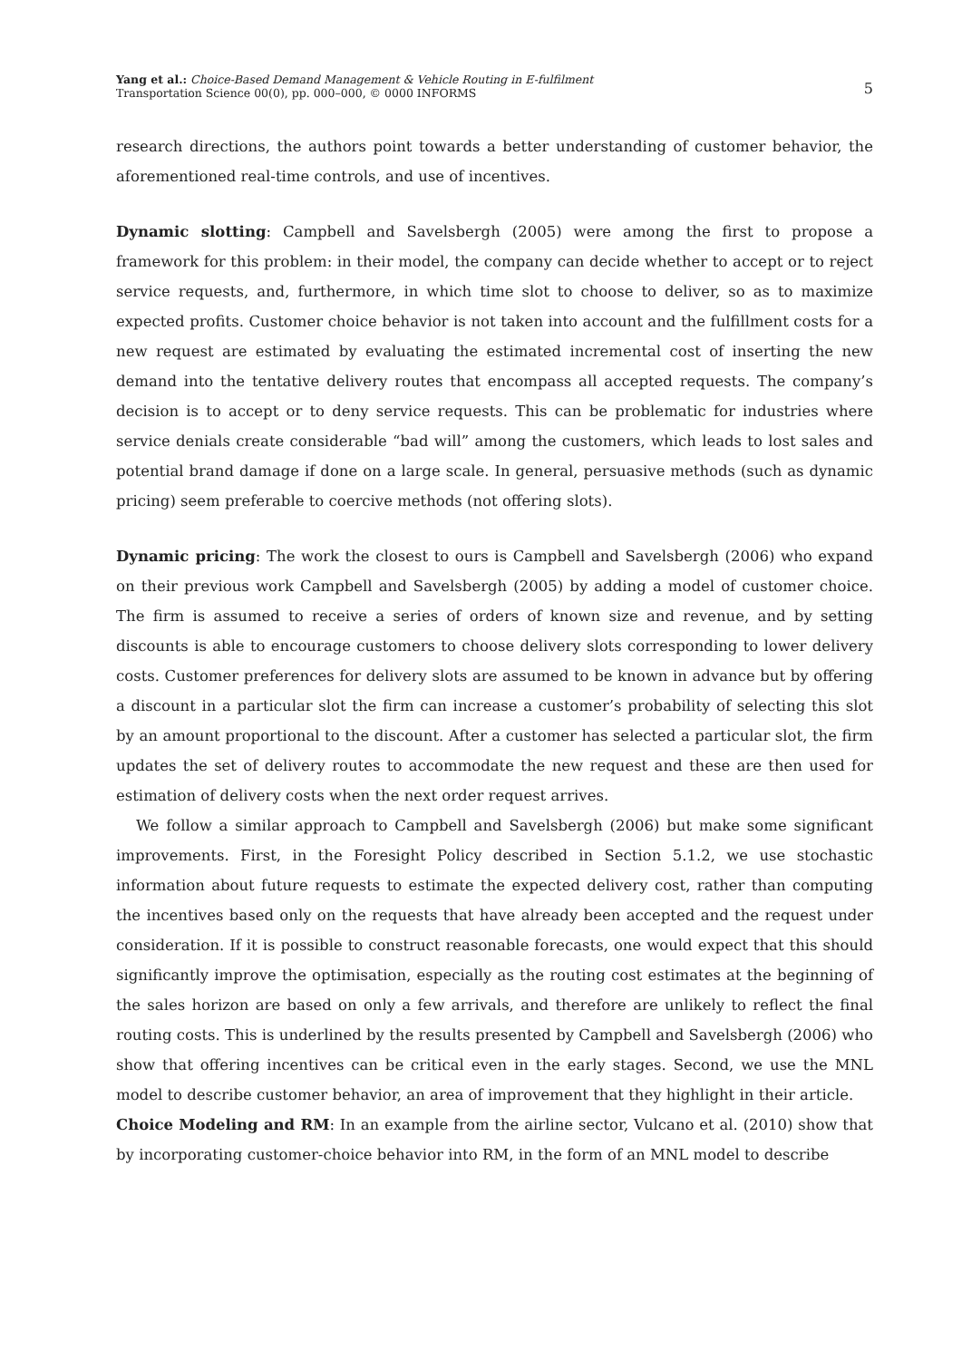Yang et al.: Choice-Based Demand Management & Vehicle Routing in E-fulfilment
Transportation Science 00(0), pp. 000–000, © 0000 INFORMS
5
research directions, the authors point towards a better understanding of customer behavior, the aforementioned real-time controls, and use of incentives.
Dynamic slotting: Campbell and Savelsbergh (2005) were among the first to propose a framework for this problem: in their model, the company can decide whether to accept or to reject service requests, and, furthermore, in which time slot to choose to deliver, so as to maximize expected profits. Customer choice behavior is not taken into account and the fulfillment costs for a new request are estimated by evaluating the estimated incremental cost of inserting the new demand into the tentative delivery routes that encompass all accepted requests. The company’s decision is to accept or to deny service requests. This can be problematic for industries where service denials create considerable “bad will” among the customers, which leads to lost sales and potential brand damage if done on a large scale. In general, persuasive methods (such as dynamic pricing) seem preferable to coercive methods (not offering slots).
Dynamic pricing: The work the closest to ours is Campbell and Savelsbergh (2006) who expand on their previous work Campbell and Savelsbergh (2005) by adding a model of customer choice. The firm is assumed to receive a series of orders of known size and revenue, and by setting discounts is able to encourage customers to choose delivery slots corresponding to lower delivery costs. Customer preferences for delivery slots are assumed to be known in advance but by offering a discount in a particular slot the firm can increase a customer’s probability of selecting this slot by an amount proportional to the discount. After a customer has selected a particular slot, the firm updates the set of delivery routes to accommodate the new request and these are then used for estimation of delivery costs when the next order request arrives.
We follow a similar approach to Campbell and Savelsbergh (2006) but make some significant improvements. First, in the Foresight Policy described in Section 5.1.2, we use stochastic information about future requests to estimate the expected delivery cost, rather than computing the incentives based only on the requests that have already been accepted and the request under consideration. If it is possible to construct reasonable forecasts, one would expect that this should significantly improve the optimisation, especially as the routing cost estimates at the beginning of the sales horizon are based on only a few arrivals, and therefore are unlikely to reflect the final routing costs. This is underlined by the results presented by Campbell and Savelsbergh (2006) who show that offering incentives can be critical even in the early stages. Second, we use the MNL model to describe customer behavior, an area of improvement that they highlight in their article.
Choice Modeling and RM: In an example from the airline sector, Vulcano et al. (2010) show that by incorporating customer-choice behavior into RM, in the form of an MNL model to describe